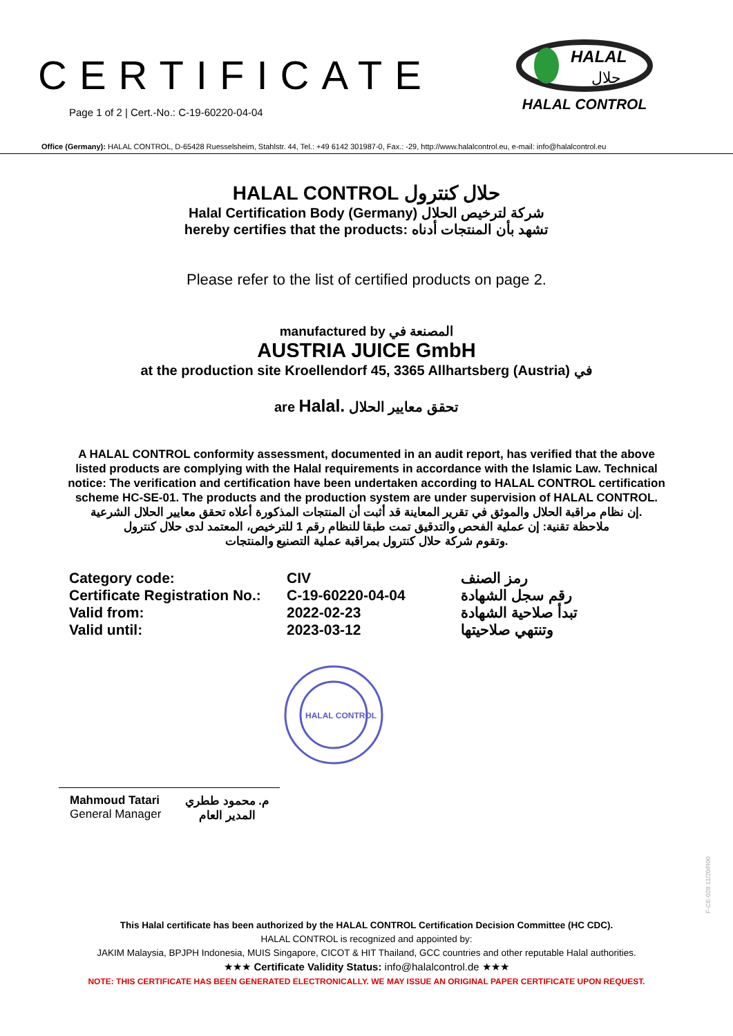CERTIFICATE
Page 1 of 2 | Cert.-No.: C-19-60220-04-04
HALAL
حلال
HALAL CONTROL
Office (Germany): HALAL CONTROL, D-65428 Ruesselsheim, Stahlstr. 44, Tel.: +49 6142 301987-0, Fax.: -29, http://www.halalcontrol.eu, e-mail: info@halalcontrol.eu
HALAL CONTROL حلال كنترول
Halal Certification Body (Germany) شركة لترخيص الحلال
hereby certifies that the products: تشهد بأن المنتجات أدناه
Please refer to the list of certified products on page 2.
manufactured by المصنعة في
AUSTRIA JUICE GmbH
at the production site Kroellendorf 45, 3365 Allhartsberg (Austria) في
are Halal. تحقق معايير الحلال
A HALAL CONTROL conformity assessment, documented in an audit report, has verified that the above listed products are complying with the Halal requirements in accordance with the Islamic Law. Technical notice: The verification and certification have been undertaken according to HALAL CONTROL certification scheme HC-SE-01. The products and the production system are under supervision of HALAL CONTROL.
إن نظام مراقبة الحلال والموثق في تقرير المعاينة قد أثبت أن المنتجات المذكورة أعلاه تحقق معايير الحلال الشرعية.
ملاحظة تقنية: إن عملية الفحص والتدقيق تمت طبقا للنظام رقم 1 للترخيص، المعتمد لدى حلال كنترول
وتقوم شركة حلال كنترول بمراقبة عملية التصنيع والمنتجات.
Category code:
CIV
رمز الصنف
Certificate Registration No.:
C-19-60220-04-04
رقم سجل الشهادة
Valid from:
2022-02-23
تبدأ صلاحية الشهادة
Valid until:
2023-03-12
وتنتهي صلاحيتها
HALAL CONTROL
Mahmoud Tatari
General Manager
م. محمود ططري
المدير العام
F-CE-028 11/20/R00
This Halal certificate has been authorized by the HALAL CONTROL Certification Decision Committee (HC CDC).
HALAL CONTROL is recognized and appointed by:
JAKIM Malaysia, BPJPH Indonesia, MUIS Singapore, CICOT & HIT Thailand, GCC countries and other reputable Halal authorities.
★★★ Certificate Validity Status: info@halalcontrol.de ★★★
NOTE: THIS CERTIFICATE HAS BEEN GENERATED ELECTRONICALLY. WE MAY ISSUE AN ORIGINAL PAPER CERTIFICATE UPON REQUEST.